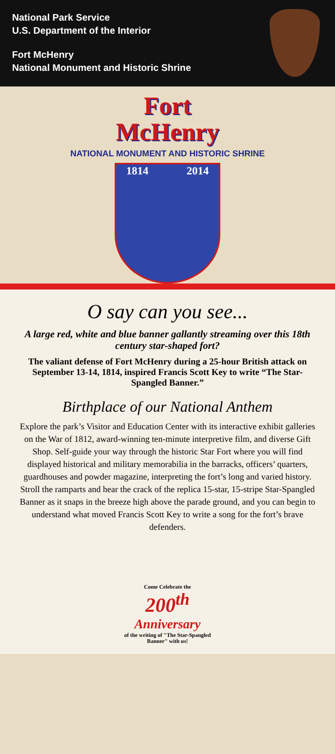National Park Service
U.S. Department of the Interior
Fort McHenry
National Monument and Historic Shrine
Fort
McHenry
NATIONAL MONUMENT AND HISTORIC SHRINE
1814 2014
O say can you see...
A large red, white and blue banner gallantly streaming over this 18th century star-shaped fort?
The valiant defense of Fort McHenry during a 25-hour British attack on September 13-14, 1814, inspired Francis Scott Key to write “The Star-Spangled Banner.”
Birthplace of our National Anthem
Explore the park’s Visitor and Education Center with its interactive exhibit galleries on the War of 1812, award-winning ten-minute interpretive film, and diverse Gift Shop. Self-guide your way through the historic Star Fort where you will find displayed historical and military memorabilia in the barracks, officers’ quarters, guardhouses and powder magazine, interpreting the fort’s long and varied history. Stroll the ramparts and hear the crack of the replica 15-star, 15-stripe Star-Spangled Banner as it snaps in the breeze high above the parade ground, and you can begin to understand what moved Francis Scott Key to write a song for the fort’s brave defenders.
Come Celebrate the
200<sup>th</sup>
Anniversary
of the writing of "The Star-Spangled Banner" with us!